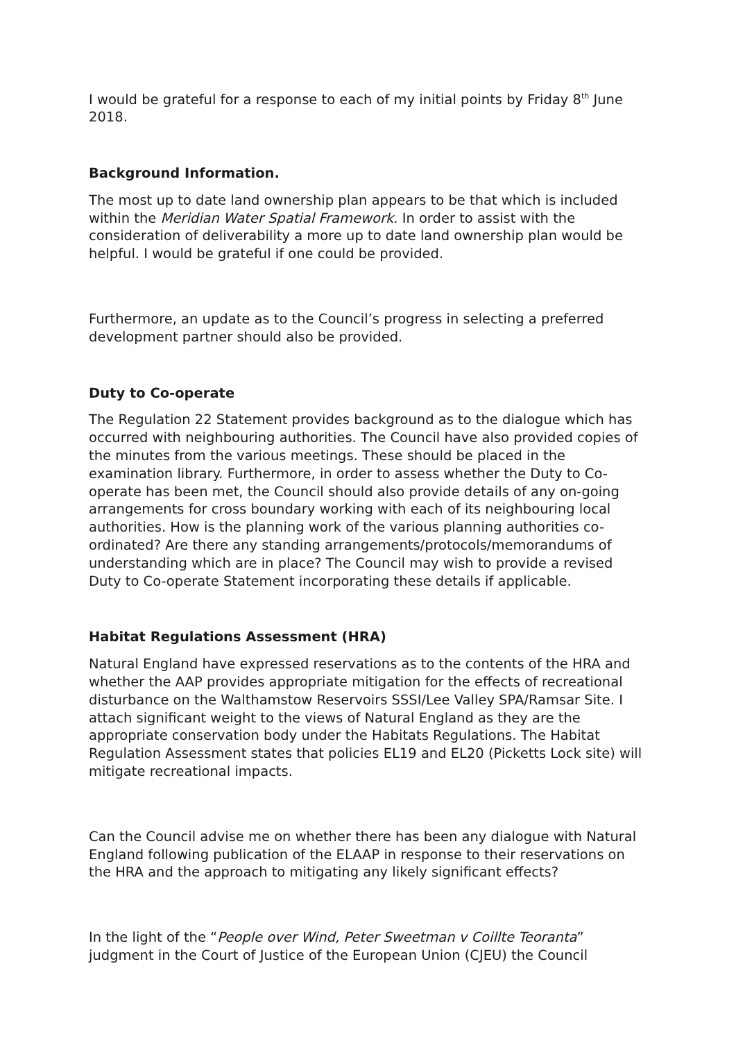I would be grateful for a response to each of my initial points by Friday 8<sup>th</sup> June 2018.
Background Information.
The most up to date land ownership plan appears to be that which is included within the Meridian Water Spatial Framework. In order to assist with the consideration of deliverability a more up to date land ownership plan would be helpful. I would be grateful if one could be provided.
Furthermore, an update as to the Council’s progress in selecting a preferred development partner should also be provided.
Duty to Co-operate
The Regulation 22 Statement provides background as to the dialogue which has occurred with neighbouring authorities. The Council have also provided copies of the minutes from the various meetings. These should be placed in the examination library. Furthermore, in order to assess whether the Duty to Co-operate has been met, the Council should also provide details of any on-going arrangements for cross boundary working with each of its neighbouring local authorities. How is the planning work of the various planning authorities co-ordinated? Are there any standing arrangements/protocols/memorandums of understanding which are in place? The Council may wish to provide a revised Duty to Co-operate Statement incorporating these details if applicable.
Habitat Regulations Assessment (HRA)
Natural England have expressed reservations as to the contents of the HRA and whether the AAP provides appropriate mitigation for the effects of recreational disturbance on the Walthamstow Reservoirs SSSI/Lee Valley SPA/Ramsar Site. I attach significant weight to the views of Natural England as they are the appropriate conservation body under the Habitats Regulations. The Habitat Regulation Assessment states that policies EL19 and EL20 (Picketts Lock site) will mitigate recreational impacts.
Can the Council advise me on whether there has been any dialogue with Natural England following publication of the ELAAP in response to their reservations on the HRA and the approach to mitigating any likely significant effects?
In the light of the “People over Wind, Peter Sweetman v Coillte Teoranta” judgment in the Court of Justice of the European Union (CJEU) the Council